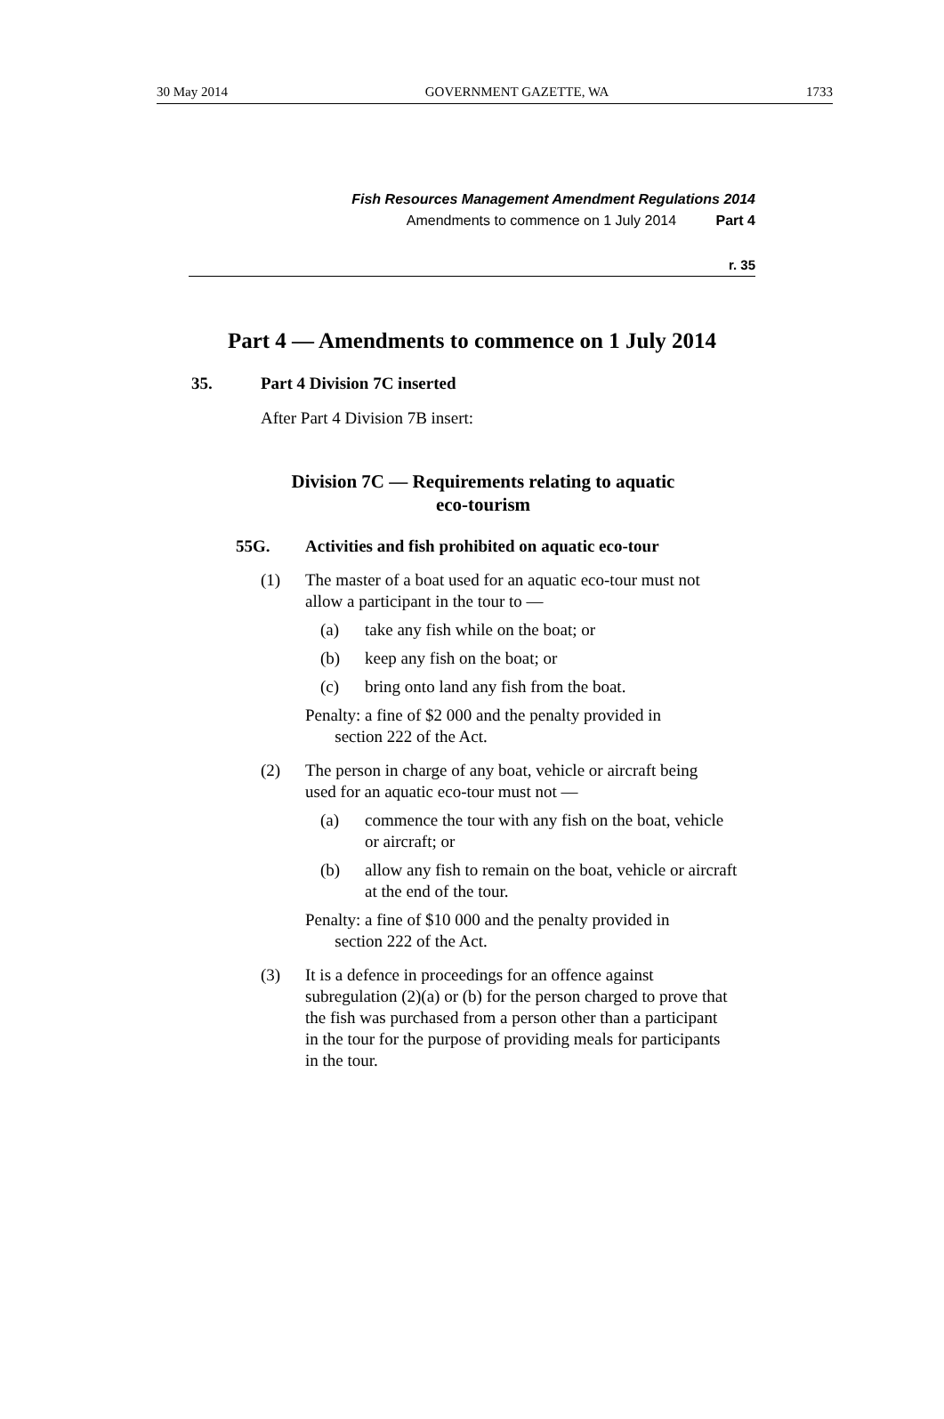30 May 2014 GOVERNMENT GAZETTE, WA 1733
Fish Resources Management Amendment Regulations 2014
Amendments to commence on 1 July 2014 Part 4
r. 35
Part 4 — Amendments to commence on 1 July 2014
35. Part 4 Division 7C inserted
After Part 4 Division 7B insert:
Division 7C — Requirements relating to aquatic
eco-tourism
55G. Activities and fish prohibited on aquatic eco-tour
(1) The master of a boat used for an aquatic eco-tour must not allow a participant in the tour to —
(a) take any fish while on the boat; or
(b) keep any fish on the boat; or
(c) bring onto land any fish from the boat.
Penalty: a fine of $2 000 and the penalty provided in
section 222 of the Act.
(2) The person in charge of any boat, vehicle or aircraft being used for an aquatic eco-tour must not —
(a) commence the tour with any fish on the boat, vehicle or aircraft; or
(b) allow any fish to remain on the boat, vehicle or aircraft at the end of the tour.
Penalty: a fine of $10 000 and the penalty provided in
section 222 of the Act.
(3) It is a defence in proceedings for an offence against subregulation (2)(a) or (b) for the person charged to prove that the fish was purchased from a person other than a participant in the tour for the purpose of providing meals for participants in the tour.